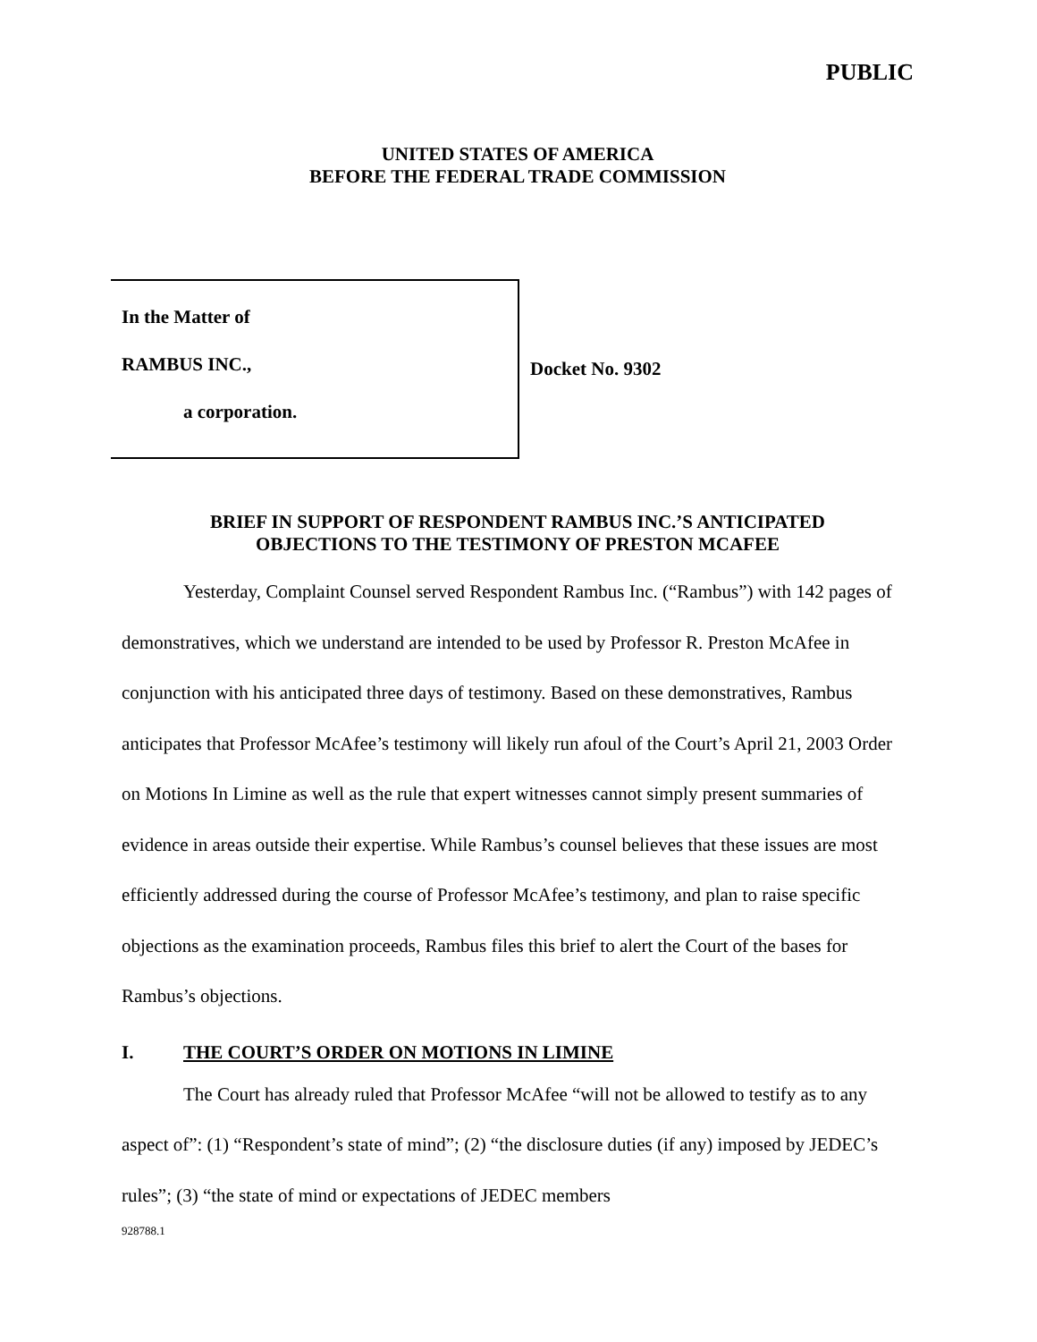PUBLIC
UNITED STATES OF AMERICA
BEFORE THE FEDERAL TRADE COMMISSION
In the Matter of
RAMBUS INC.,
a corporation.
Docket No. 9302
BRIEF IN SUPPORT OF RESPONDENT RAMBUS INC.’S ANTICIPATED
OBJECTIONS TO THE TESTIMONY OF PRESTON MCAFEE
Yesterday, Complaint Counsel served Respondent Rambus Inc. (“Rambus”) with 142 pages of demonstratives, which we understand are intended to be used by Professor R. Preston McAfee in conjunction with his anticipated three days of testimony. Based on these demonstratives, Rambus anticipates that Professor McAfee’s testimony will likely run afoul of the Court’s April 21, 2003 Order on Motions In Limine as well as the rule that expert witnesses cannot simply present summaries of evidence in areas outside their expertise. While Rambus’s counsel believes that these issues are most efficiently addressed during the course of Professor McAfee’s testimony, and plan to raise specific objections as the examination proceeds, Rambus files this brief to alert the Court of the bases for Rambus’s objections.
I. THE COURT’S ORDER ON MOTIONS IN LIMINE
The Court has already ruled that Professor McAfee “will not be allowed to testify as to any aspect of”: (1) “Respondent’s state of mind”; (2) “the disclosure duties (if any) imposed by JEDEC’s rules”; (3) “the state of mind or expectations of JEDEC members
928788.1